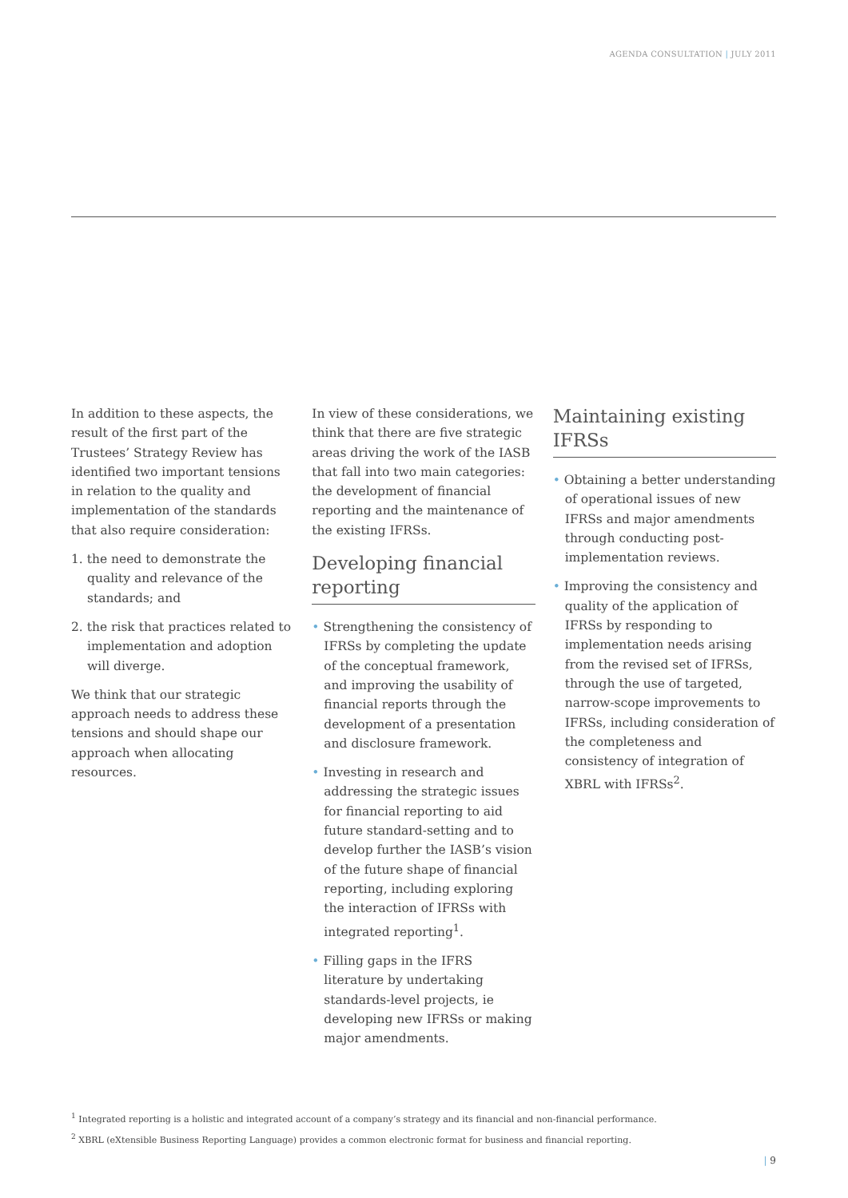AGENDA CONSULTATION | JULY 2011
In addition to these aspects, the result of the first part of the Trustees’ Strategy Review has identified two important tensions in relation to the quality and implementation of the standards that also require consideration:
1. the need to demonstrate the quality and relevance of the standards; and
2. the risk that practices related to implementation and adoption will diverge.
We think that our strategic approach needs to address these tensions and should shape our approach when allocating resources.
In view of these considerations, we think that there are five strategic areas driving the work of the IASB that fall into two main categories: the development of financial reporting and the maintenance of the existing IFRSs.
Developing financial reporting
• Strengthening the consistency of IFRSs by completing the update of the conceptual framework, and improving the usability of financial reports through the development of a presentation and disclosure framework.
• Investing in research and addressing the strategic issues for financial reporting to aid future standard-setting and to develop further the IASB’s vision of the future shape of financial reporting, including exploring the interaction of IFRSs with integrated reporting<sup>1</sup>.
• Filling gaps in the IFRS literature by undertaking standards-level projects, ie developing new IFRSs or making major amendments.
Maintaining existing IFRSs
• Obtaining a better understanding of operational issues of new IFRSs and major amendments through conducting post-implementation reviews.
• Improving the consistency and quality of the application of IFRSs by responding to implementation needs arising from the revised set of IFRSs, through the use of targeted, narrow-scope improvements to IFRSs, including consideration of the completeness and consistency of integration of XBRL with IFRSs<sup>2</sup>.
<sup>1</sup> Integrated reporting is a holistic and integrated account of a company’s strategy and its financial and non-financial performance.
<sup>2</sup> XBRL (eXtensible Business Reporting Language) provides a common electronic format for business and financial reporting.
| 9